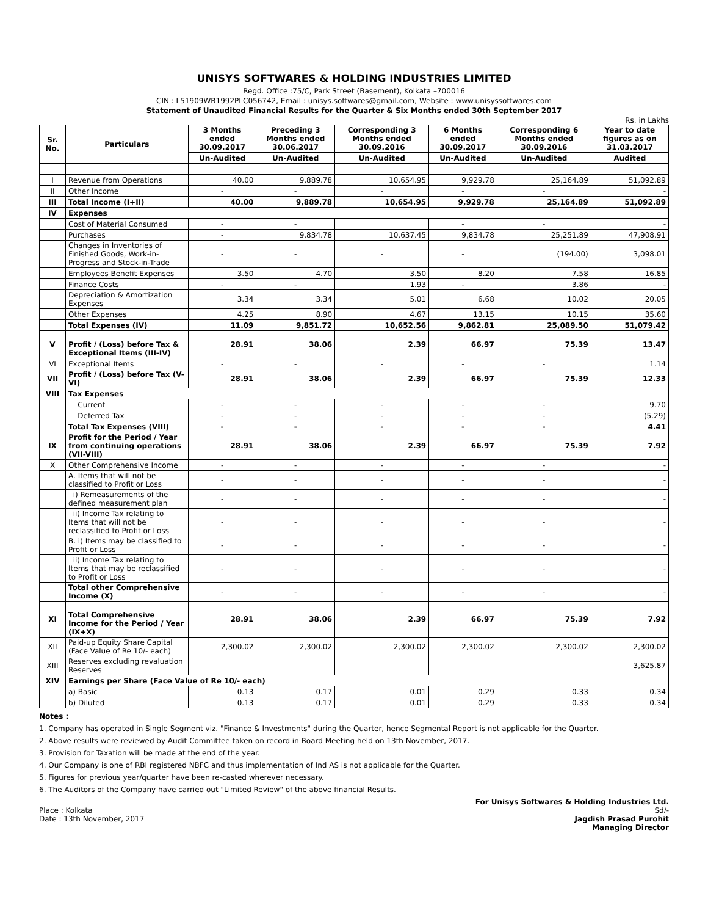UNISYS SOFTWARES & HOLDING INDUSTRIES LIMITED
Regd. Office :75/C, Park Street (Basement), Kolkata –700016
CIN : L51909WB1992PLC056742, Email : unisys.softwares@gmail.com, Website : www.unisyssoftwares.com
Statement of Unaudited Financial Results for the Quarter & Six Months ended 30th September 2017
Rs. in Lakhs
| Sr. No. | Particulars | 3 Months ended 30.09.2017 | Preceding 3 Months ended 30.06.2017 | Corresponding 3 Months ended 30.09.2016 | 6 Months ended 30.09.2017 | Corresponding 6 Months ended 30.09.2016 | Year to date figures as on 31.03.2017 |
| --- | --- | --- | --- | --- | --- | --- | --- |
| | | Un-Audited | Un-Audited | Un-Audited | Un-Audited | Un-Audited | Audited |
| I | Revenue from Operations | 40.00 | 9,889.78 | 10,654.95 | 9,929.78 | 25,164.89 | 51,092.89 |
| II | Other Income | - | - | - | - | - | - |
| III | Total Income (I+II) | 40.00 | 9,889.78 | 10,654.95 | 9,929.78 | 25,164.89 | 51,092.89 |
| IV | Expenses | | | | | | |
| | Cost of Material Consumed | - | - | | - | - | - |
| | Purchases | - | 9,834.78 | 10,637.45 | 9,834.78 | 25,251.89 | 47,908.91 |
| | Changes in Inventories of Finished Goods, Work-in-Progress and Stock-in-Trade | - | - | - | - | (194.00) | 3,098.01 |
| | Employees Benefit Expenses | 3.50 | 4.70 | 3.50 | 8.20 | 7.58 | 16.85 |
| | Finance Costs | - | - | 1.93 | - | 3.86 | - |
| | Depreciation & Amortization Expenses | 3.34 | 3.34 | 5.01 | 6.68 | 10.02 | 20.05 |
| | Other Expenses | 4.25 | 8.90 | 4.67 | 13.15 | 10.15 | 35.60 |
| | Total Expenses (IV) | 11.09 | 9,851.72 | 10,652.56 | 9,862.81 | 25,089.50 | 51,079.42 |
| V | Profit / (Loss) before Tax & Exceptional Items (III-IV) | 28.91 | 38.06 | 2.39 | 66.97 | 75.39 | 13.47 |
| VI | Exceptional Items | - | - | - | - | - | 1.14 |
| VII | Profit / (Loss) before Tax (V-VI) | 28.91 | 38.06 | 2.39 | 66.97 | 75.39 | 12.33 |
| VIII | Tax Expenses | | | | | | |
| | Current | - | - | - | - | - | 9.70 |
| | Deferred Tax | - | - | - | - | - | (5.29) |
| | Total Tax Expenses (VIII) | - | - | - | - | - | 4.41 |
| IX | Profit for the Period / Year from continuing operations (VII-VIII) | 28.91 | 38.06 | 2.39 | 66.97 | 75.39 | 7.92 |
| X | Other Comprehensive Income | - | - | - | - | - | - |
| | A. Items that will not be classified to Profit or Loss | - | - | - | - | - | - |
| | i) Remeasurements of the defined measurement plan | - | - | - | - | - | - |
| | ii) Income Tax relating to Items that will not be reclassified to Profit or Loss | - | - | - | - | - | - |
| | B. i) Items may be classified to Profit or Loss | - | - | - | - | - | - |
| | ii) Income Tax relating to Items that may be reclassified to Profit or Loss | - | - | - | - | - | - |
| | Total other Comprehensive Income (X) | - | - | - | - | - | - |
| XI | Total Comprehensive Income for the Period / Year (IX+X) | 28.91 | 38.06 | 2.39 | 66.97 | 75.39 | 7.92 |
| XII | Paid-up Equity Share Capital (Face Value of Re 10/- each) | 2,300.02 | 2,300.02 | 2,300.02 | 2,300.02 | 2,300.02 | 2,300.02 |
| XIII | Reserves excluding revaluation Reserves | | | | | | 3,625.87 |
| XIV | Earnings per Share (Face Value of Re 10/- each) | | | | | | |
| | a) Basic | 0.13 | 0.17 | 0.01 | 0.29 | 0.33 | 0.34 |
| | b) Diluted | 0.13 | 0.17 | 0.01 | 0.29 | 0.33 | 0.34 |
Notes :
1. Company has operated in Single Segment viz. "Finance & Investments" during the Quarter, hence Segmental Report is not applicable for the Quarter.
2. Above results were reviewed by Audit Committee taken on record in Board Meeting held on 13th November, 2017.
3. Provision for Taxation will be made at the end of the year.
4. Our Company is one of RBI registered NBFC and thus implementation of Ind AS is not applicable for the Quarter.
5. Figures for previous year/quarter have been re-casted wherever necessary.
6. The Auditors of the Company have carried out "Limited Review" of the above financial Results.
Place : Kolkata
Date : 13th November, 2017
For Unisys Softwares & Holding Industries Ltd.
Sd/-
Jagdish Prasad Purohit
Managing Director